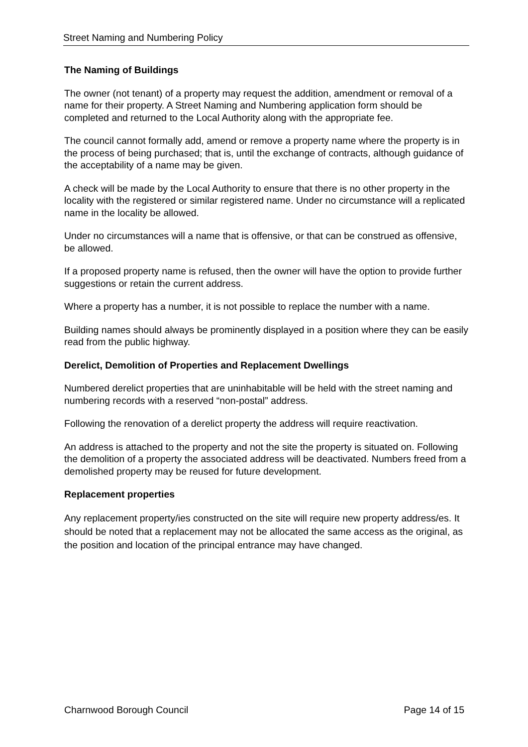Street Naming and Numbering Policy
The Naming of Buildings
The owner (not tenant) of a property may request the addition, amendment or removal of a name for their property. A Street Naming and Numbering application form should be completed and returned to the Local Authority along with the appropriate fee.
The council cannot formally add, amend or remove a property name where the property is in the process of being purchased; that is, until the exchange of contracts, although guidance of the acceptability of a name may be given.
A check will be made by the Local Authority to ensure that there is no other property in the locality with the registered or similar registered name. Under no circumstance will a replicated name in the locality be allowed.
Under no circumstances will a name that is offensive, or that can be construed as offensive, be allowed.
If a proposed property name is refused, then the owner will have the option to provide further suggestions or retain the current address.
Where a property has a number, it is not possible to replace the number with a name.
Building names should always be prominently displayed in a position where they can be easily read from the public highway.
Derelict, Demolition of Properties and Replacement Dwellings
Numbered derelict properties that are uninhabitable will be held with the street naming and numbering records with a reserved “non-postal” address.
Following the renovation of a derelict property the address will require reactivation.
An address is attached to the property and not the site the property is situated on. Following the demolition of a property the associated address will be deactivated. Numbers freed from a demolished property may be reused for future development.
Replacement properties
Any replacement property/ies constructed on the site will require new property address/es. It should be noted that a replacement may not be allocated the same access as the original, as the position and location of the principal entrance may have changed.
Charnwood Borough Council Page 14 of 15